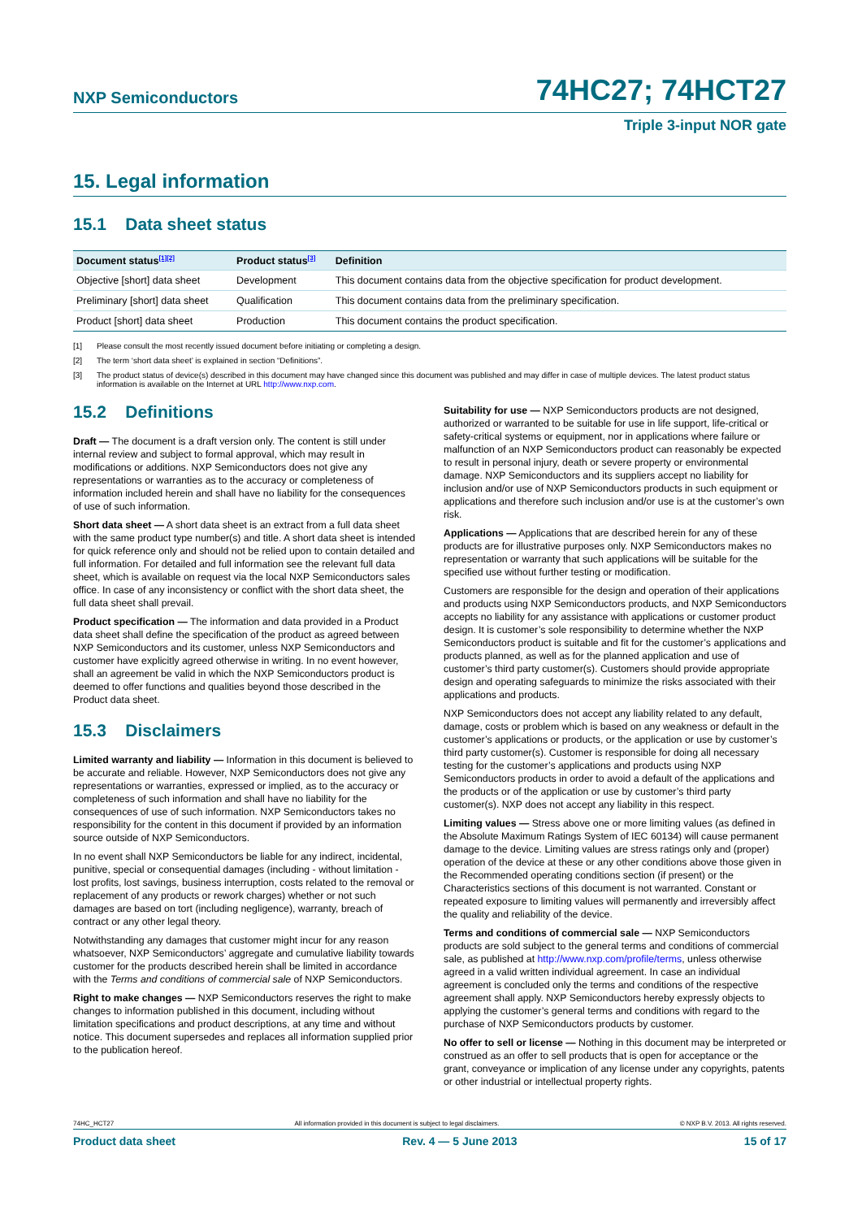NXP Semiconductors 74HC27; 74HCT27
Triple 3-input NOR gate
15. Legal information
15.1 Data sheet status
| Document status<sup>[1][2]</sup> | Product status<sup>[3]</sup> | Definition |
| --- | --- | --- |
| Objective [short] data sheet | Development | This document contains data from the objective specification for product development. |
| Preliminary [short] data sheet | Qualification | This document contains data from the preliminary specification. |
| Product [short] data sheet | Production | This document contains the product specification. |
[1] Please consult the most recently issued document before initiating or completing a design.
[2] The term ‘short data sheet’ is explained in section “Definitions”.
[3] The product status of device(s) described in this document may have changed since this document was published and may differ in case of multiple devices. The latest product status information is available on the Internet at URL http://www.nxp.com.
15.2 Definitions
Draft — The document is a draft version only. The content is still under internal review and subject to formal approval, which may result in modifications or additions. NXP Semiconductors does not give any representations or warranties as to the accuracy or completeness of information included herein and shall have no liability for the consequences of use of such information.
Short data sheet — A short data sheet is an extract from a full data sheet with the same product type number(s) and title. A short data sheet is intended for quick reference only and should not be relied upon to contain detailed and full information. For detailed and full information see the relevant full data sheet, which is available on request via the local NXP Semiconductors sales office. In case of any inconsistency or conflict with the short data sheet, the full data sheet shall prevail.
Product specification — The information and data provided in a Product data sheet shall define the specification of the product as agreed between NXP Semiconductors and its customer, unless NXP Semiconductors and customer have explicitly agreed otherwise in writing. In no event however, shall an agreement be valid in which the NXP Semiconductors product is deemed to offer functions and qualities beyond those described in the Product data sheet.
15.3 Disclaimers
Limited warranty and liability — Information in this document is believed to be accurate and reliable. However, NXP Semiconductors does not give any representations or warranties, expressed or implied, as to the accuracy or completeness of such information and shall have no liability for the consequences of use of such information. NXP Semiconductors takes no responsibility for the content in this document if provided by an information source outside of NXP Semiconductors.
In no event shall NXP Semiconductors be liable for any indirect, incidental, punitive, special or consequential damages (including - without limitation - lost profits, lost savings, business interruption, costs related to the removal or replacement of any products or rework charges) whether or not such damages are based on tort (including negligence), warranty, breach of contract or any other legal theory.
Notwithstanding any damages that customer might incur for any reason whatsoever, NXP Semiconductors’ aggregate and cumulative liability towards customer for the products described herein shall be limited in accordance with the Terms and conditions of commercial sale of NXP Semiconductors.
Right to make changes — NXP Semiconductors reserves the right to make changes to information published in this document, including without limitation specifications and product descriptions, at any time and without notice. This document supersedes and replaces all information supplied prior to the publication hereof.
Suitability for use — NXP Semiconductors products are not designed, authorized or warranted to be suitable for use in life support, life-critical or safety-critical systems or equipment, nor in applications where failure or malfunction of an NXP Semiconductors product can reasonably be expected to result in personal injury, death or severe property or environmental damage. NXP Semiconductors and its suppliers accept no liability for inclusion and/or use of NXP Semiconductors products in such equipment or applications and therefore such inclusion and/or use is at the customer’s own risk.
Applications — Applications that are described herein for any of these products are for illustrative purposes only. NXP Semiconductors makes no representation or warranty that such applications will be suitable for the specified use without further testing or modification.
Customers are responsible for the design and operation of their applications and products using NXP Semiconductors products, and NXP Semiconductors accepts no liability for any assistance with applications or customer product design. It is customer’s sole responsibility to determine whether the NXP Semiconductors product is suitable and fit for the customer’s applications and products planned, as well as for the planned application and use of customer’s third party customer(s). Customers should provide appropriate design and operating safeguards to minimize the risks associated with their applications and products.
NXP Semiconductors does not accept any liability related to any default, damage, costs or problem which is based on any weakness or default in the customer’s applications or products, or the application or use by customer’s third party customer(s). Customer is responsible for doing all necessary testing for the customer’s applications and products using NXP Semiconductors products in order to avoid a default of the applications and the products or of the application or use by customer’s third party customer(s). NXP does not accept any liability in this respect.
Limiting values — Stress above one or more limiting values (as defined in the Absolute Maximum Ratings System of IEC 60134) will cause permanent damage to the device. Limiting values are stress ratings only and (proper) operation of the device at these or any other conditions above those given in the Recommended operating conditions section (if present) or the Characteristics sections of this document is not warranted. Constant or repeated exposure to limiting values will permanently and irreversibly affect the quality and reliability of the device.
Terms and conditions of commercial sale — NXP Semiconductors products are sold subject to the general terms and conditions of commercial sale, as published at http://www.nxp.com/profile/terms, unless otherwise agreed in a valid written individual agreement. In case an individual agreement is concluded only the terms and conditions of the respective agreement shall apply. NXP Semiconductors hereby expressly objects to applying the customer’s general terms and conditions with regard to the purchase of NXP Semiconductors products by customer.
No offer to sell or license — Nothing in this document may be interpreted or construed as an offer to sell products that is open for acceptance or the grant, conveyance or implication of any license under any copyrights, patents or other industrial or intellectual property rights.
74HC_HCT27 All information provided in this document is subject to legal disclaimers. © NXP B.V. 2013. All rights reserved.
Product data sheet Rev. 4 — 5 June 2013 15 of 17